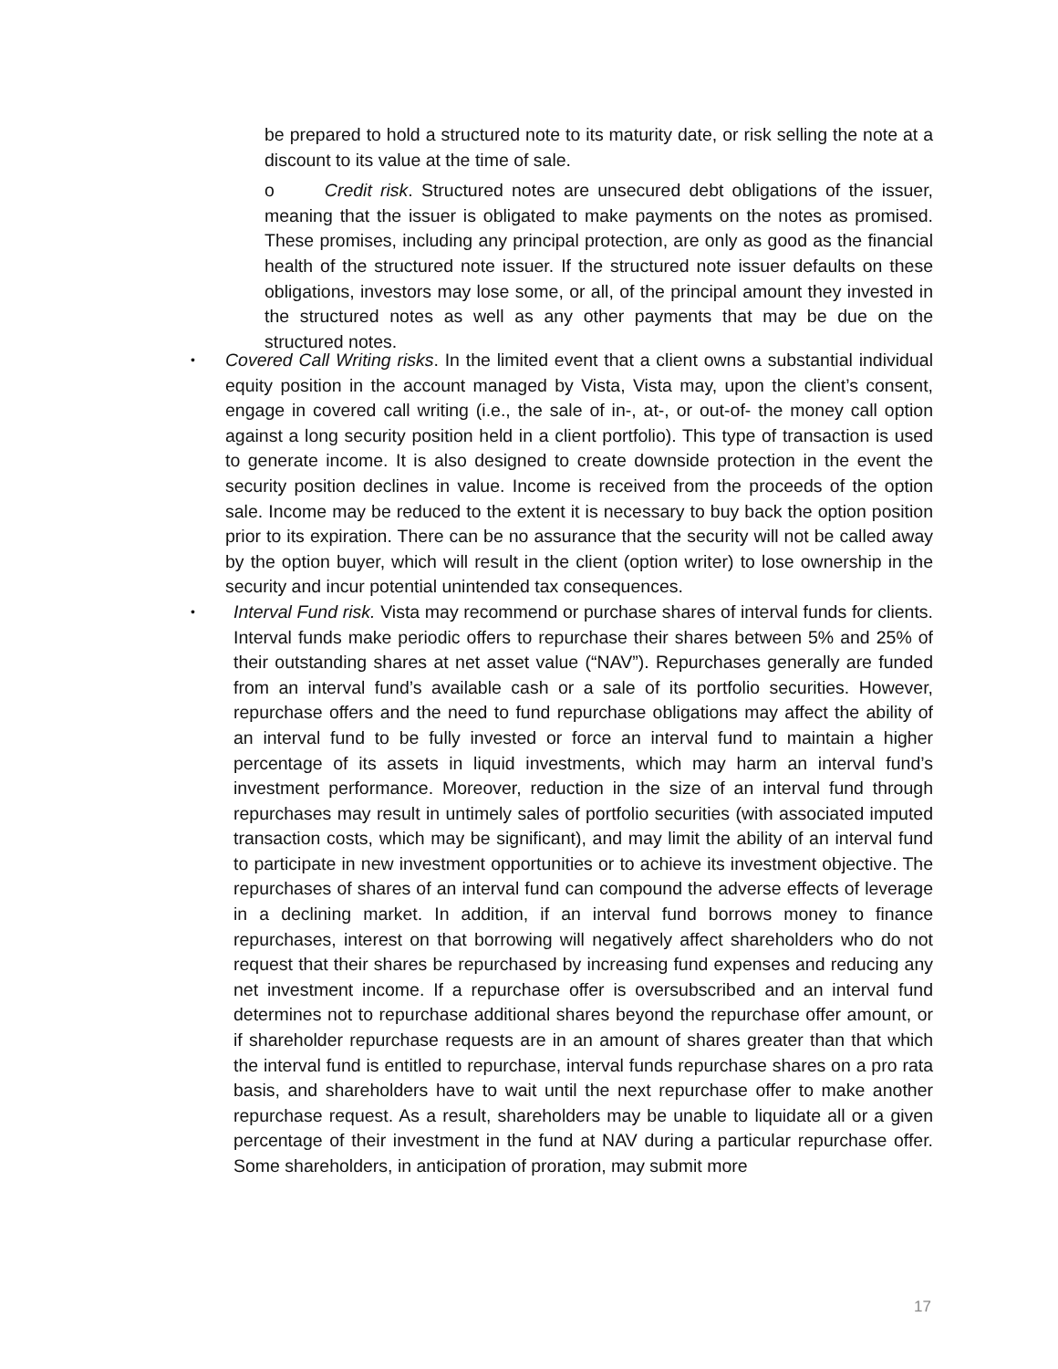be prepared to hold a structured note to its maturity date, or risk selling the note at a discount to its value at the time of sale.
o Credit risk. Structured notes are unsecured debt obligations of the issuer, meaning that the issuer is obligated to make payments on the notes as promised. These promises, including any principal protection, are only as good as the financial health of the structured note issuer. If the structured note issuer defaults on these obligations, investors may lose some, or all, of the principal amount they invested in the structured notes as well as any other payments that may be due on the structured notes.
• Covered Call Writing risks. In the limited event that a client owns a substantial individual equity position in the account managed by Vista, Vista may, upon the client’s consent, engage in covered call writing (i.e., the sale of in-, at-, or out-of- the money call option against a long security position held in a client portfolio). This type of transaction is used to generate income. It is also designed to create downside protection in the event the security position declines in value. Income is received from the proceeds of the option sale. Income may be reduced to the extent it is necessary to buy back the option position prior to its expiration. There can be no assurance that the security will not be called away by the option buyer, which will result in the client (option writer) to lose ownership in the security and incur potential unintended tax consequences.
• Interval Fund risk. Vista may recommend or purchase shares of interval funds for clients. Interval funds make periodic offers to repurchase their shares between 5% and 25% of their outstanding shares at net asset value (“NAV”). Repurchases generally are funded from an interval fund’s available cash or a sale of its portfolio securities. However, repurchase offers and the need to fund repurchase obligations may affect the ability of an interval fund to be fully invested or force an interval fund to maintain a higher percentage of its assets in liquid investments, which may harm an interval fund’s investment performance. Moreover, reduction in the size of an interval fund through repurchases may result in untimely sales of portfolio securities (with associated imputed transaction costs, which may be significant), and may limit the ability of an interval fund to participate in new investment opportunities or to achieve its investment objective. The repurchases of shares of an interval fund can compound the adverse effects of leverage in a declining market. In addition, if an interval fund borrows money to finance repurchases, interest on that borrowing will negatively affect shareholders who do not request that their shares be repurchased by increasing fund expenses and reducing any net investment income. If a repurchase offer is oversubscribed and an interval fund determines not to repurchase additional shares beyond the repurchase offer amount, or if shareholder repurchase requests are in an amount of shares greater than that which the interval fund is entitled to repurchase, interval funds repurchase shares on a pro rata basis, and shareholders have to wait until the next repurchase offer to make another repurchase request. As a result, shareholders may be unable to liquidate all or a given percentage of their investment in the fund at NAV during a particular repurchase offer. Some shareholders, in anticipation of proration, may submit more
17